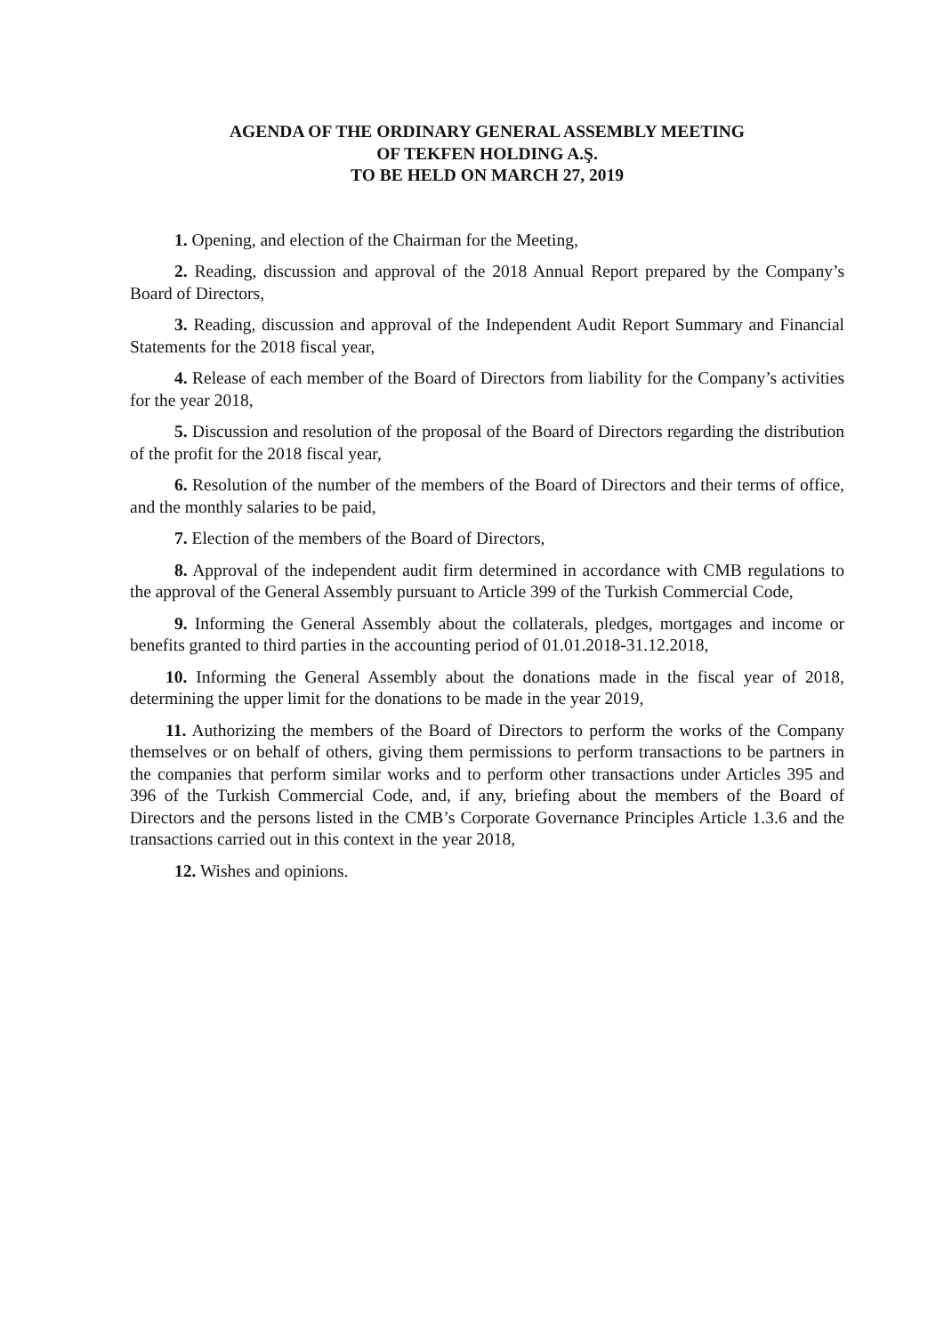AGENDA OF THE ORDINARY GENERAL ASSEMBLY MEETING
OF TEKFEN HOLDING A.Ş.
TO BE HELD ON MARCH 27, 2019
1. Opening, and election of the Chairman for the Meeting,
2. Reading, discussion and approval of the 2018 Annual Report prepared by the Company’s Board of Directors,
3. Reading, discussion and approval of the Independent Audit Report Summary and Financial Statements for the 2018 fiscal year,
4. Release of each member of the Board of Directors from liability for the Company’s activities for the year 2018,
5. Discussion and resolution of the proposal of the Board of Directors regarding the distribution of the profit for the 2018 fiscal year,
6. Resolution of the number of the members of the Board of Directors and their terms of office, and the monthly salaries to be paid,
7. Election of the members of the Board of Directors,
8. Approval of the independent audit firm determined in accordance with CMB regulations to the approval of the General Assembly pursuant to Article 399 of the Turkish Commercial Code,
9. Informing the General Assembly about the collaterals, pledges, mortgages and income or benefits granted to third parties in the accounting period of 01.01.2018-31.12.2018,
10. Informing the General Assembly about the donations made in the fiscal year of 2018, determining the upper limit for the donations to be made in the year 2019,
11. Authorizing the members of the Board of Directors to perform the works of the Company themselves or on behalf of others, giving them permissions to perform transactions to be partners in the companies that perform similar works and to perform other transactions under Articles 395 and 396 of the Turkish Commercial Code, and, if any, briefing about the members of the Board of Directors and the persons listed in the CMB’s Corporate Governance Principles Article 1.3.6 and the transactions carried out in this context in the year 2018,
12. Wishes and opinions.